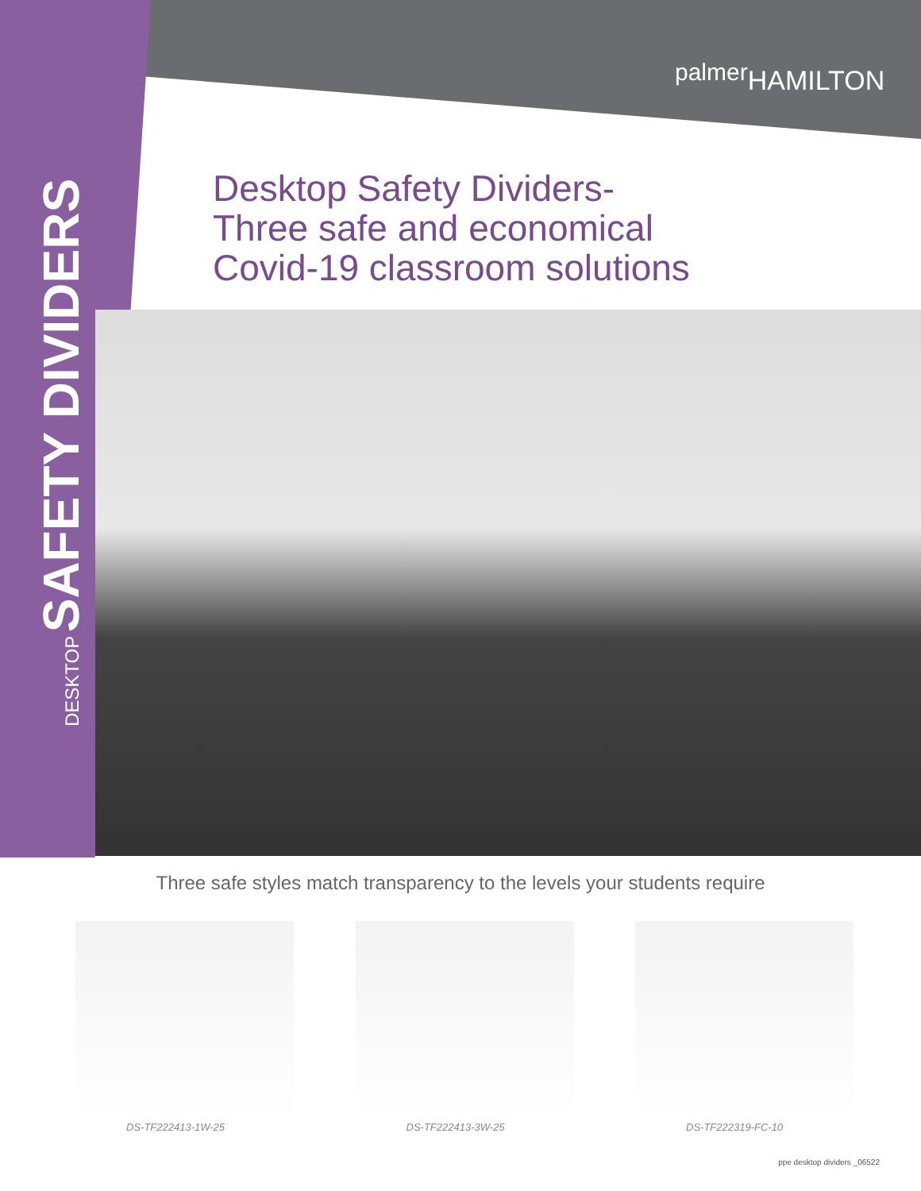palmerHAMILTON
DESKTOP SAFETY DIVIDERS
Desktop Safety Dividers-
Three safe and economical
Covid-19 classroom solutions
Three safe styles match transparency to the levels your students require
DS-TF222413-1W-25 DS-TF222413-3W-25 DS-TF222319-FC-10
ppe desktop dividers _06522